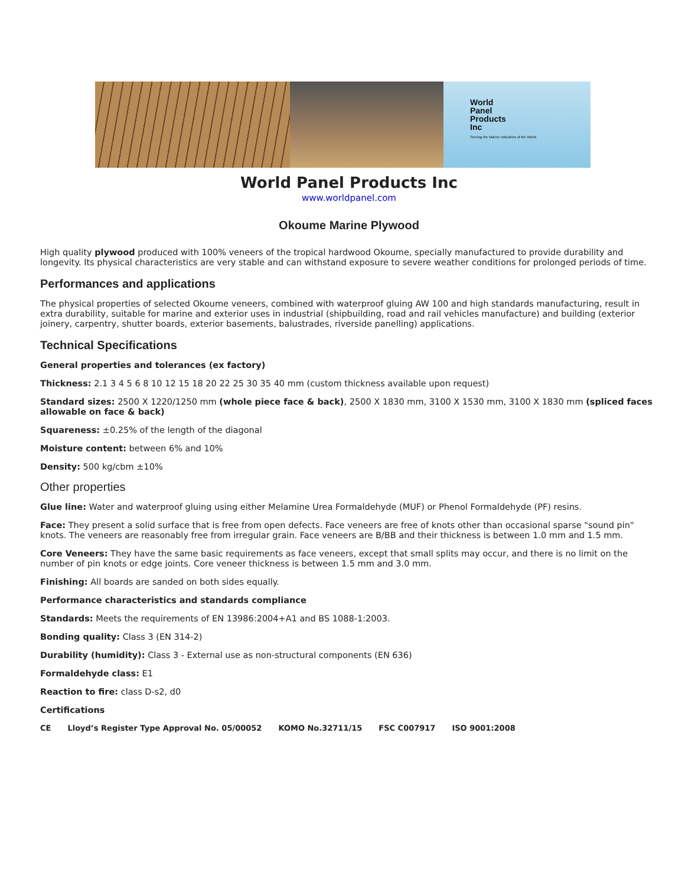World
Panel
Products
Inc
Serving the Marine Industries of the World
World Panel Products Inc
www.worldpanel.com
Okoume Marine Plywood
High quality plywood produced with 100% veneers of the tropical hardwood Okoume, specially manufactured to provide durability and longevity. Its physical characteristics are very stable and can withstand exposure to severe weather conditions for prolonged periods of time.
Performances and applications
The physical properties of selected Okoume veneers, combined with waterproof gluing AW 100 and high standards manufacturing, result in extra durability, suitable for marine and exterior uses in industrial (shipbuilding, road and rail vehicles manufacture) and building (exterior joinery, carpentry, shutter boards, exterior basements, balustrades, riverside panelling) applications.
Technical Specifications
General properties and tolerances (ex factory)
Thickness: 2.1 3 4 5 6 8 10 12 15 18 20 22 25 30 35 40 mm (custom thickness available upon request)
Standard sizes: 2500 X 1220/1250 mm (whole piece face & back), 2500 X 1830 mm, 3100 X 1530 mm, 3100 X 1830 mm (spliced faces allowable on face & back)
Squareness: ±0.25% of the length of the diagonal
Moisture content: between 6% and 10%
Density: 500 kg/cbm ±10%
Other properties
Glue line: Water and waterproof gluing using either Melamine Urea Formaldehyde (MUF) or Phenol Formaldehyde (PF) resins.
Face: They present a solid surface that is free from open defects. Face veneers are free of knots other than occasional sparse "sound pin" knots. The veneers are reasonably free from irregular grain. Face veneers are B/BB and their thickness is between 1.0 mm and 1.5 mm.
Core Veneers: They have the same basic requirements as face veneers, except that small splits may occur, and there is no limit on the number of pin knots or edge joints. Core veneer thickness is between 1.5 mm and 3.0 mm.
Finishing: All boards are sanded on both sides equally.
Performance characteristics and standards compliance
Standards: Meets the requirements of EN 13986:2004+A1 and BS 1088-1:2003.
Bonding quality: Class 3 (EN 314-2)
Durability (humidity): Class 3 - External use as non-structural components (EN 636)
Formaldehyde class: E1
Reaction to fire: class D-s2, d0
Certifications
CE Lloyd’s Register Type Approval No. 05/00052 KOMO No.32711/15 FSC C007917 ISO 9001:2008